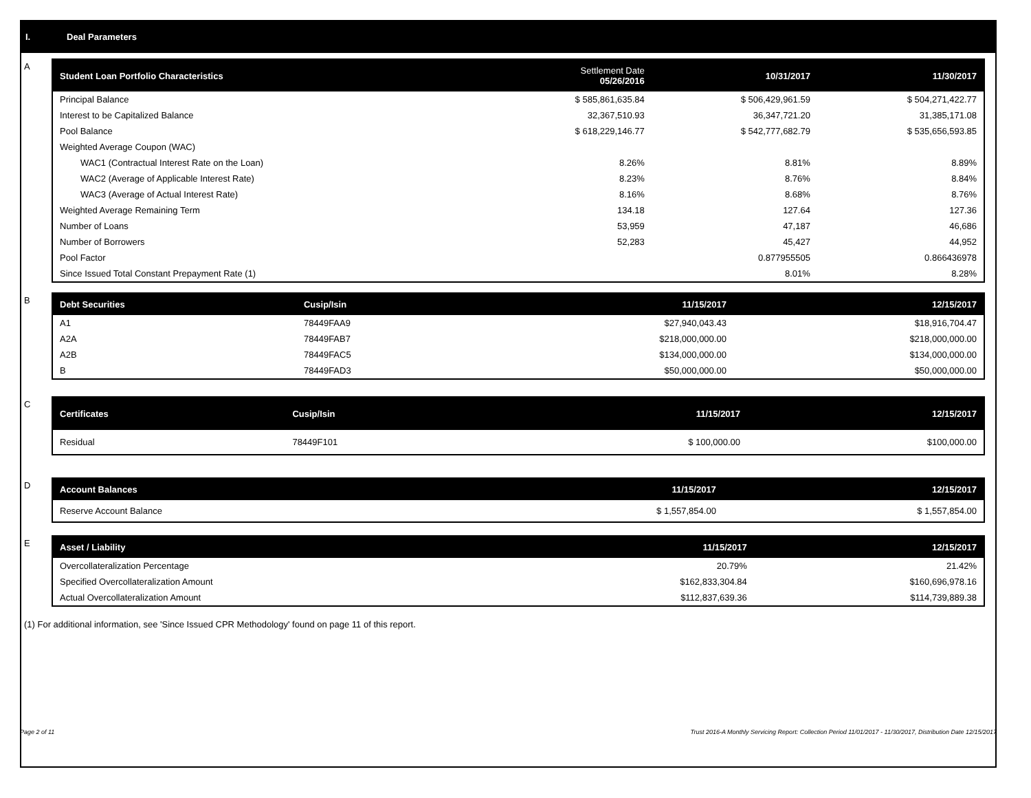I. Deal Parameters
A
| Student Loan Portfolio Characteristics | Settlement Date 05/26/2016 | 10/31/2017 | 11/30/2017 |
| --- | --- | --- | --- |
| Principal Balance | $ 585,861,635.84 | $ 506,429,961.59 | $ 504,271,422.77 |
| Interest to be Capitalized Balance | 32,367,510.93 | 36,347,721.20 | 31,385,171.08 |
| Pool Balance | $ 618,229,146.77 | $ 542,777,682.79 | $ 535,656,593.85 |
| Weighted Average Coupon (WAC) | | | |
| WAC1 (Contractual Interest Rate on the Loan) | 8.26% | 8.81% | 8.89% |
| WAC2 (Average of Applicable Interest Rate) | 8.23% | 8.76% | 8.84% |
| WAC3 (Average of Actual Interest Rate) | 8.16% | 8.68% | 8.76% |
| Weighted Average Remaining Term | 134.18 | 127.64 | 127.36 |
| Number of Loans | 53,959 | 47,187 | 46,686 |
| Number of Borrowers | 52,283 | 45,427 | 44,952 |
| Pool Factor | | 0.877955505 | 0.866436978 |
| Since Issued Total Constant Prepayment Rate (1) | | 8.01% | 8.28% |
B
| Debt Securities | Cusip/Isin | 11/15/2017 | 12/15/2017 |
| --- | --- | --- | --- |
| A1 | 78449FAA9 | $27,940,043.43 | $18,916,704.47 |
| A2A | 78449FAB7 | $218,000,000.00 | $218,000,000.00 |
| A2B | 78449FAC5 | $134,000,000.00 | $134,000,000.00 |
| B | 78449FAD3 | $50,000,000.00 | $50,000,000.00 |
C
| Certificates | Cusip/Isin | 11/15/2017 | 12/15/2017 |
| --- | --- | --- | --- |
| Residual | 78449F101 | $ 100,000.00 | $100,000.00 |
D
| Account Balances | 11/15/2017 | 12/15/2017 |
| --- | --- | --- |
| Reserve Account Balance | $ 1,557,854.00 | $ 1,557,854.00 |
E
| Asset / Liability | 11/15/2017 | 12/15/2017 |
| --- | --- | --- |
| Overcollateralization Percentage | 20.79% | 21.42% |
| Specified Overcollateralization Amount | $162,833,304.84 | $160,696,978.16 |
| Actual Overcollateralization Amount | $112,837,639.36 | $114,739,889.38 |
(1) For additional information, see 'Since Issued CPR Methodology' found on page 11 of this report.
Page 2 of 11 Trust 2016-A Monthly Servicing Report: Collection Period 11/01/2017 - 11/30/2017, Distribution Date 12/15/2017